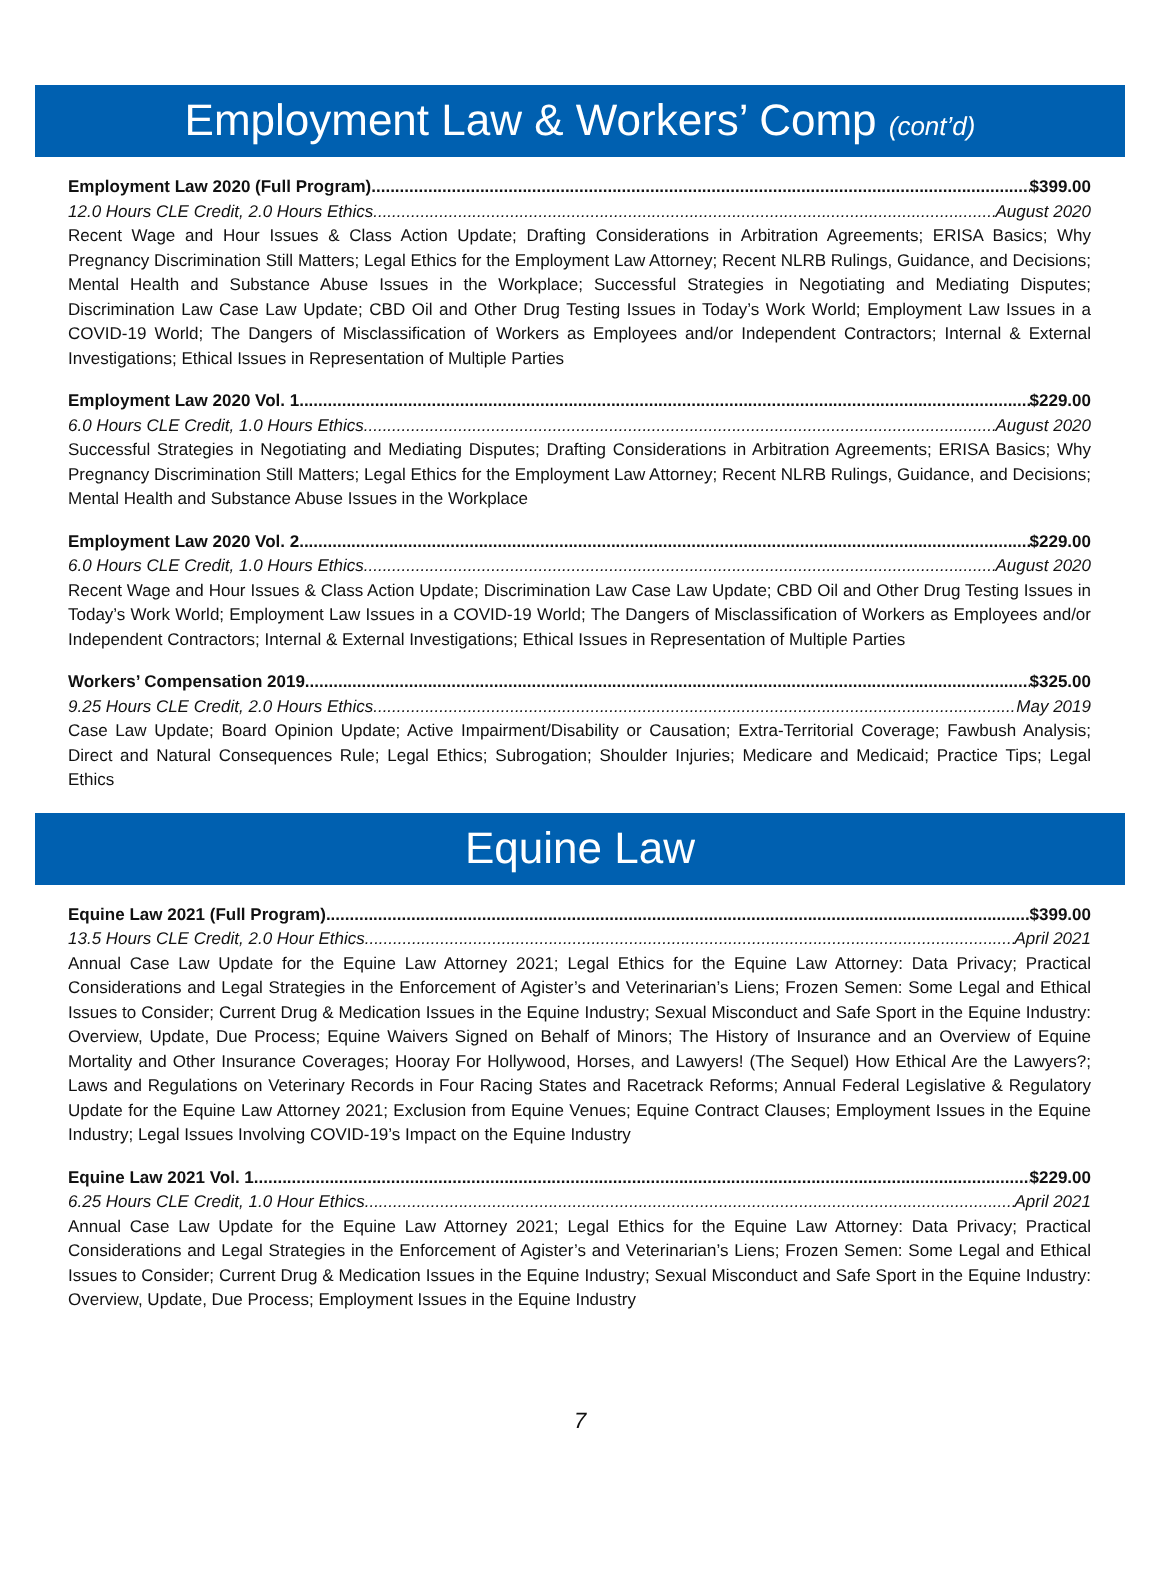Employment Law & Workers’ Comp (cont’d)
Employment Law 2020 (Full Program) $399.00
12.0 Hours CLE Credit, 2.0 Hours Ethics August 2020
Recent Wage and Hour Issues & Class Action Update; Drafting Considerations in Arbitration Agreements; ERISA Basics; Why Pregnancy Discrimination Still Matters; Legal Ethics for the Employment Law Attorney; Recent NLRB Rulings, Guidance, and Decisions; Mental Health and Substance Abuse Issues in the Workplace; Successful Strategies in Negotiating and Mediating Disputes; Discrimination Law Case Law Update; CBD Oil and Other Drug Testing Issues in Today’s Work World; Employment Law Issues in a COVID-19 World; The Dangers of Misclassification of Workers as Employees and/or Independent Contractors; Internal & External Investigations; Ethical Issues in Representation of Multiple Parties
Employment Law 2020 Vol. 1 $229.00
6.0 Hours CLE Credit, 1.0 Hours Ethics August 2020
Successful Strategies in Negotiating and Mediating Disputes; Drafting Considerations in Arbitration Agreements; ERISA Basics; Why Pregnancy Discrimination Still Matters; Legal Ethics for the Employment Law Attorney; Recent NLRB Rulings, Guidance, and Decisions; Mental Health and Substance Abuse Issues in the Workplace
Employment Law 2020 Vol. 2 $229.00
6.0 Hours CLE Credit, 1.0 Hours Ethics August 2020
Recent Wage and Hour Issues & Class Action Update; Discrimination Law Case Law Update; CBD Oil and Other Drug Testing Issues in Today’s Work World; Employment Law Issues in a COVID-19 World; The Dangers of Misclassification of Workers as Employees and/or Independent Contractors; Internal & External Investigations; Ethical Issues in Representation of Multiple Parties
Workers’ Compensation 2019 $325.00
9.25 Hours CLE Credit, 2.0 Hours Ethics May 2019
Case Law Update; Board Opinion Update; Active Impairment/Disability or Causation; Extra-Territorial Coverage; Fawbush Analysis; Direct and Natural Consequences Rule; Legal Ethics; Subrogation; Shoulder Injuries; Medicare and Medicaid; Practice Tips; Legal Ethics
Equine Law
Equine Law 2021 (Full Program) $399.00
13.5 Hours CLE Credit, 2.0 Hour Ethics April 2021
Annual Case Law Update for the Equine Law Attorney 2021; Legal Ethics for the Equine Law Attorney: Data Privacy; Practical Considerations and Legal Strategies in the Enforcement of Agister’s and Veterinarian’s Liens; Frozen Semen: Some Legal and Ethical Issues to Consider; Current Drug & Medication Issues in the Equine Industry; Sexual Misconduct and Safe Sport in the Equine Industry: Overview, Update, Due Process; Equine Waivers Signed on Behalf of Minors; The History of Insurance and an Overview of Equine Mortality and Other Insurance Coverages; Hooray For Hollywood, Horses, and Lawyers! (The Sequel) How Ethical Are the Lawyers?; Laws and Regulations on Veterinary Records in Four Racing States and Racetrack Reforms; Annual Federal Legislative & Regulatory Update for the Equine Law Attorney 2021; Exclusion from Equine Venues; Equine Contract Clauses; Employment Issues in the Equine Industry; Legal Issues Involving COVID-19’s Impact on the Equine Industry
Equine Law 2021 Vol. 1 $229.00
6.25 Hours CLE Credit, 1.0 Hour Ethics April 2021
Annual Case Law Update for the Equine Law Attorney 2021; Legal Ethics for the Equine Law Attorney: Data Privacy; Practical Considerations and Legal Strategies in the Enforcement of Agister’s and Veterinarian’s Liens; Frozen Semen: Some Legal and Ethical Issues to Consider; Current Drug & Medication Issues in the Equine Industry; Sexual Misconduct and Safe Sport in the Equine Industry: Overview, Update, Due Process; Employment Issues in the Equine Industry
7